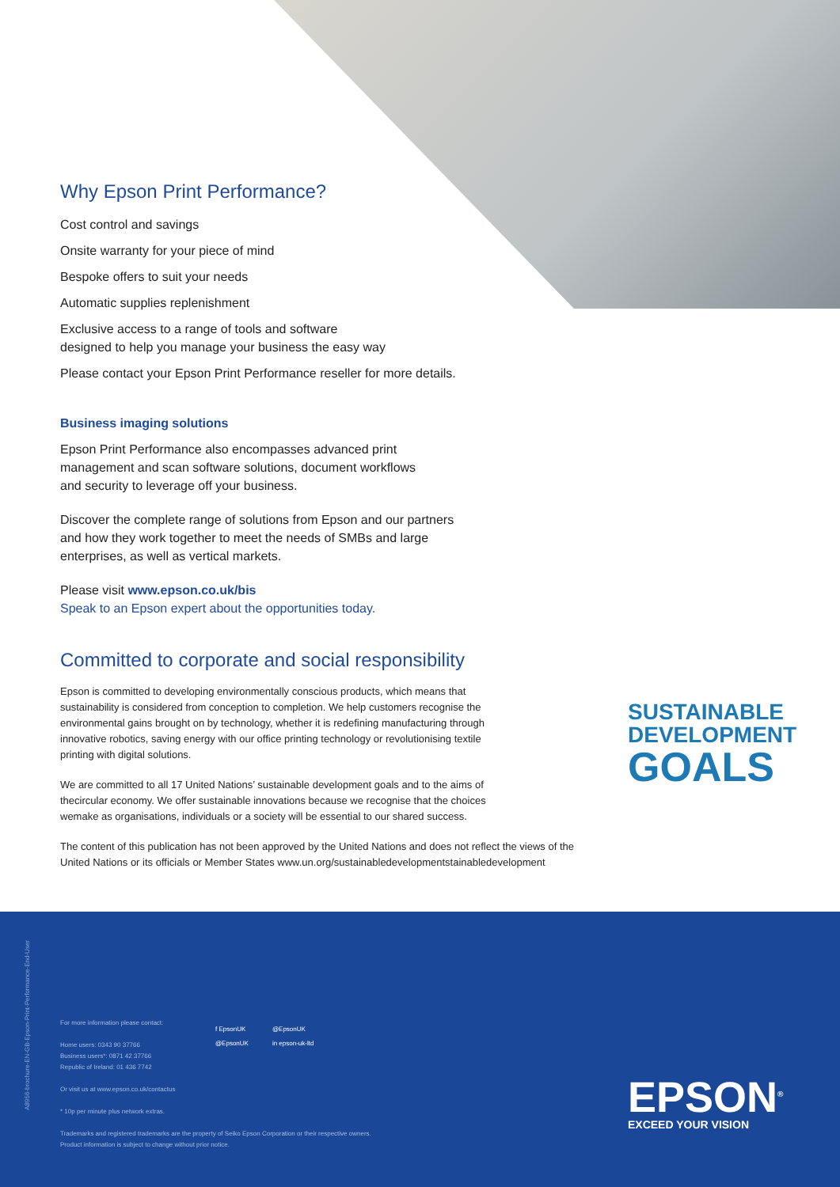Why Epson Print Performance?
Cost control and savings
Onsite warranty for your piece of mind
Bespoke offers to suit your needs
Automatic supplies replenishment
Exclusive access to a range of tools and software
designed to help you manage your business the easy way
Please contact your Epson Print Performance reseller for more details.
Business imaging solutions
Epson Print Performance also encompasses advanced print
management and scan software solutions, document workflows
and security to leverage off your business.
Discover the complete range of solutions from Epson and our partners
and how they work together to meet the needs of SMBs and large
enterprises, as well as vertical markets.
Please visit www.epson.co.uk/bis
Speak to an Epson expert about the opportunities today.
Committed to corporate and social responsibility
Epson is committed to developing environmentally conscious products, which means that
sustainability is considered from conception to completion. We help customers recognise the
environmental gains brought on by technology, whether it is redefining manufacturing through
innovative robotics, saving energy with our office printing technology or revolutionising textile
printing with digital solutions.
We are committed to all 17 United Nations’ sustainable development goals and to the aims of
thecircular economy. We offer sustainable innovations because we recognise that the choices
wemake as organisations, individuals or a society will be essential to our shared success.
The content of this publication has not been approved by the United Nations and does not reflect the views of the United Nations or its officials or Member States www.un.org/sustainabledevelopmentstainabledevelopment
SUSTAINABLE
DEVELOPMENT
GOALS
A8956-brochure-EN-GB-Epson-Print-Performance-End-User
For more information please contact:
Home users: 0343 90 37766
Business users*: 0871 42 37766
Republic of Ireland: 01 436 7742
Or visit us at www.epson.co.uk/contactus
* 10p per minute plus network extras.
Trademarks and registered trademarks are the property of Seiko Epson Corporation or their respective owners.
Product information is subject to change without prior notice.
f EpsonUK
@EpsonUK
@EpsonUK
in epson-uk-ltd
EPSON<sup>®</sup>
EXCEED YOUR VISION